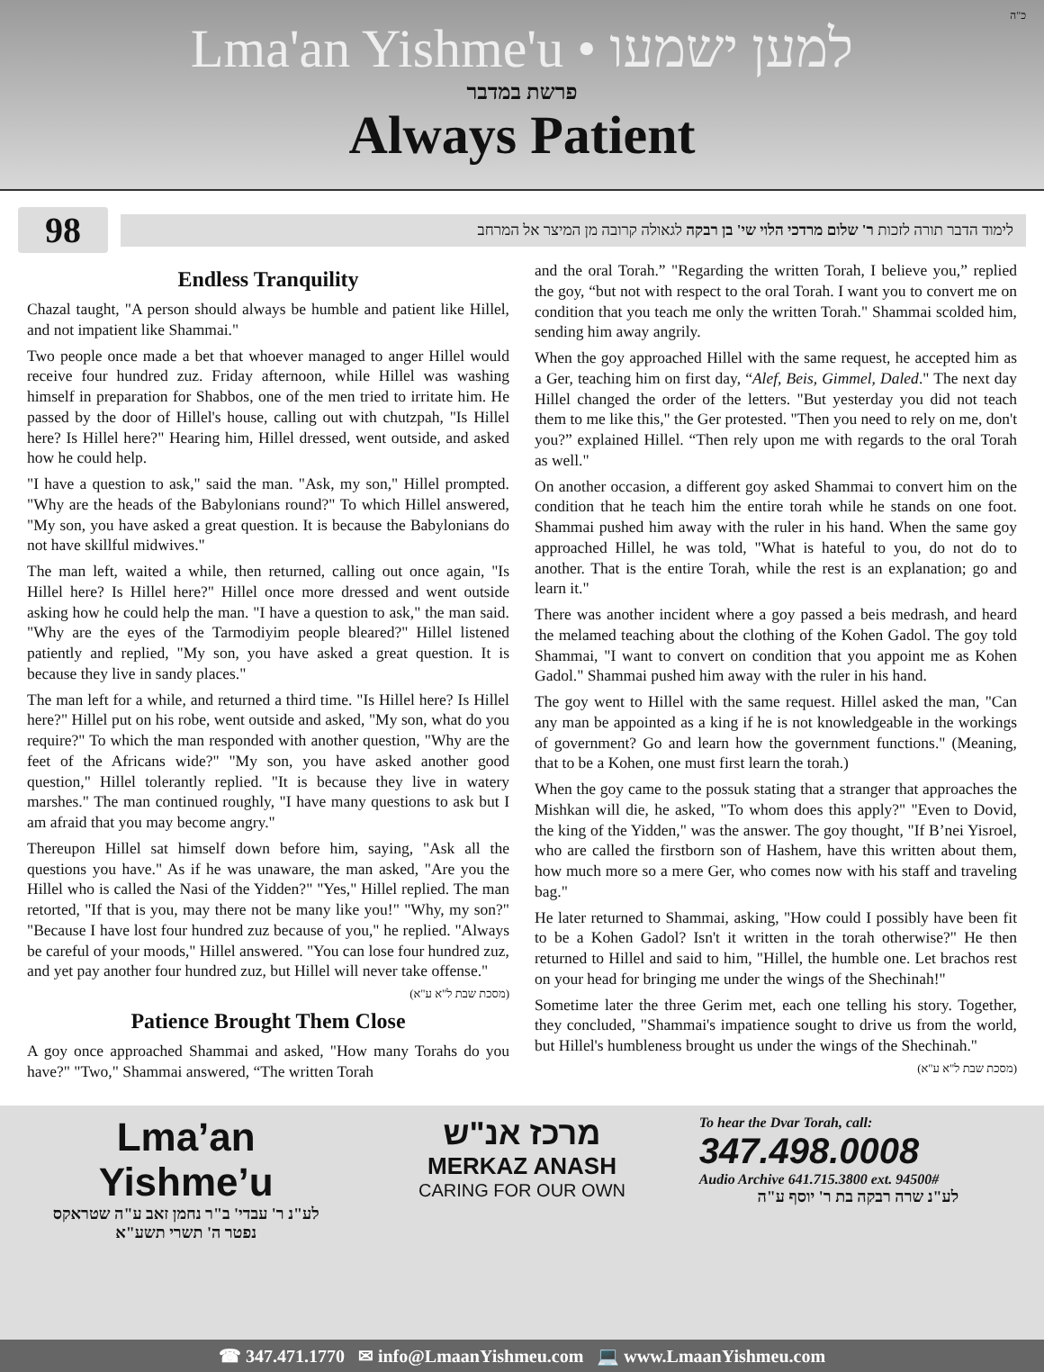כ"ה
Lma'an Yishme'u • למען ישמעו
פרשת במדבר
Always Patient
98
לימוד הדבר תורה לזכות ר' שלום מרדכי הלוי שי' בן רבקה לגאולה קרובה מן המיצר אל המרחב
Endless Tranquility
Chazal taught, "A person should always be humble and patient like Hillel, and not impatient like Shammai."
Two people once made a bet that whoever managed to anger Hillel would receive four hundred zuz. Friday afternoon, while Hillel was washing himself in preparation for Shabbos, one of the men tried to irritate him. He passed by the door of Hillel's house, calling out with chutzpah, "Is Hillel here? Is Hillel here?" Hearing him, Hillel dressed, went outside, and asked how he could help.
"I have a question to ask," said the man. "Ask, my son," Hillel prompted. "Why are the heads of the Babylonians round?" To which Hillel answered, "My son, you have asked a great question. It is because the Babylonians do not have skillful midwives."
The man left, waited a while, then returned, calling out once again, "Is Hillel here? Is Hillel here?" Hillel once more dressed and went outside asking how he could help the man. "I have a question to ask," the man said. "Why are the eyes of the Tarmodiyim people bleared?" Hillel listened patiently and replied, "My son, you have asked a great question. It is because they live in sandy places."
The man left for a while, and returned a third time. "Is Hillel here? Is Hillel here?" Hillel put on his robe, went outside and asked, "My son, what do you require?" To which the man responded with another question, "Why are the feet of the Africans wide?" "My son, you have asked another good question," Hillel tolerantly replied. "It is because they live in watery marshes." The man continued roughly, "I have many questions to ask but I am afraid that you may become angry."
Thereupon Hillel sat himself down before him, saying, "Ask all the questions you have." As if he was unaware, the man asked, "Are you the Hillel who is called the Nasi of the Yidden?" "Yes," Hillel replied. The man retorted, "If that is you, may there not be many like you!" "Why, my son?" "Because I have lost four hundred zuz because of you," he replied. "Always be careful of your moods," Hillel answered. "You can lose four hundred zuz, and yet pay another four hundred zuz, but Hillel will never take offense."
(מסכת שבת ל"א ע"א)
Patience Brought Them Close
A goy once approached Shammai and asked, "How many Torahs do you have?" "Two," Shammai answered, “The written Torah
and the oral Torah.” "Regarding the written Torah, I believe you,” replied the goy, “but not with respect to the oral Torah. I want you to convert me on condition that you teach me only the written Torah." Shammai scolded him, sending him away angrily.
When the goy approached Hillel with the same request, he accepted him as a Ger, teaching him on first day, “Alef, Beis, Gimmel, Daled." The next day Hillel changed the order of the letters. "But yesterday you did not teach them to me like this," the Ger protested. "Then you need to rely on me, don't you?” explained Hillel. “Then rely upon me with regards to the oral Torah as well."
On another occasion, a different goy asked Shammai to convert him on the condition that he teach him the entire torah while he stands on one foot. Shammai pushed him away with the ruler in his hand. When the same goy approached Hillel, he was told, "What is hateful to you, do not do to another. That is the entire Torah, while the rest is an explanation; go and learn it."
There was another incident where a goy passed a beis medrash, and heard the melamed teaching about the clothing of the Kohen Gadol. The goy told Shammai, "I want to convert on condition that you appoint me as Kohen Gadol." Shammai pushed him away with the ruler in his hand.
The goy went to Hillel with the same request. Hillel asked the man, "Can any man be appointed as a king if he is not knowledgeable in the workings of government? Go and learn how the government functions." (Meaning, that to be a Kohen, one must first learn the torah.)
When the goy came to the possuk stating that a stranger that approaches the Mishkan will die, he asked, "To whom does this apply?" "Even to Dovid, the king of the Yidden," was the answer. The goy thought, "If B’nei Yisroel, who are called the firstborn son of Hashem, have this written about them, how much more so a mere Ger, who comes now with his staff and traveling bag."
He later returned to Shammai, asking, "How could I possibly have been fit to be a Kohen Gadol? Isn't it written in the torah otherwise?" He then returned to Hillel and said to him, "Hillel, the humble one. Let brachos rest on your head for bringing me under the wings of the Shechinah!"
Sometime later the three Gerim met, each one telling his story. Together, they concluded, "Shammai's impatience sought to drive us from the world, but Hillel's humbleness brought us under the wings of the Shechinah."
(מסכת שבת ל"א ע"א)
Lma’an Yishme’u
לע"נ ר' עבדי' ב"ר נחמן זאב ע"ה שטראקס
נפטר ה' תשרי תשע"א
מרכז אנ"ש
MERKAZ ANASH
CARING FOR OUR OWN
To hear the Dvar Torah, call:
347.498.0008
Audio Archive 641.715.3800 ext. 94500#
לע"נ שרה רבקה בת ר' יוסף ע"ה
☎ 347.471.1770 ✉ info@LmaanYishmeu.com 💻 www.LmaanYishmeu.com